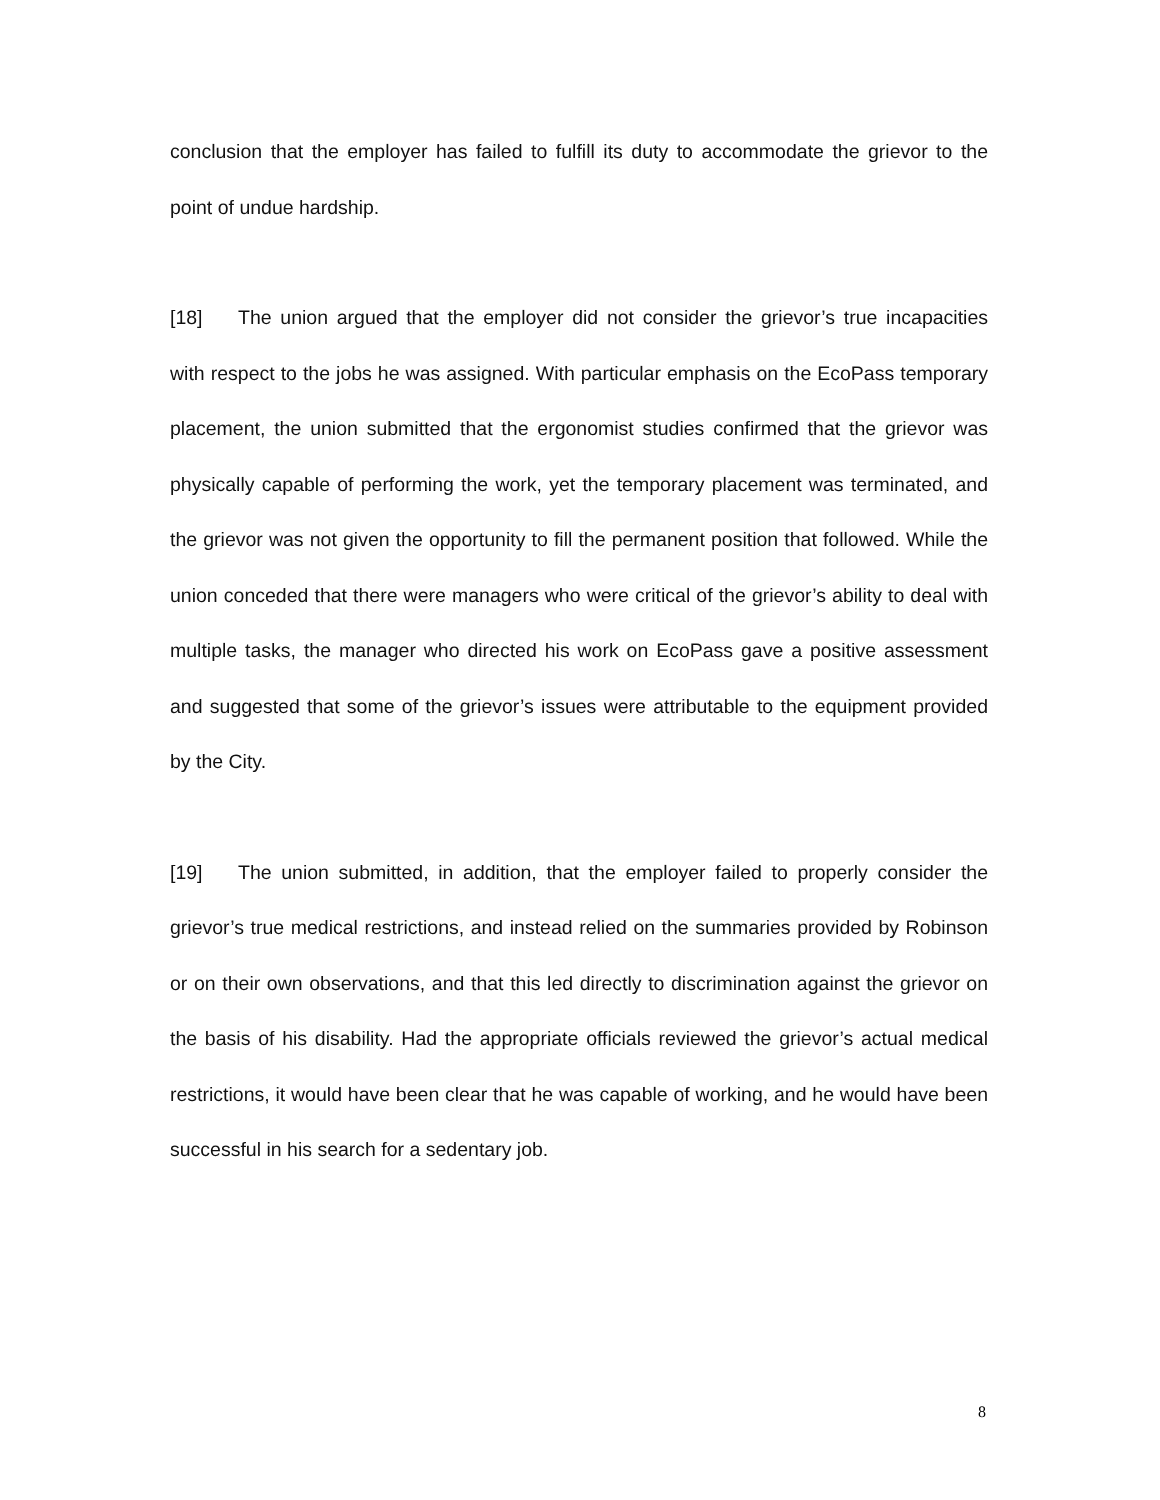conclusion that the employer has failed to fulfill its duty to accommodate the grievor to the point of undue hardship.
[18] The union argued that the employer did not consider the grievor’s true incapacities with respect to the jobs he was assigned. With particular emphasis on the EcoPass temporary placement, the union submitted that the ergonomist studies confirmed that the grievor was physically capable of performing the work, yet the temporary placement was terminated, and the grievor was not given the opportunity to fill the permanent position that followed. While the union conceded that there were managers who were critical of the grievor’s ability to deal with multiple tasks, the manager who directed his work on EcoPass gave a positive assessment and suggested that some of the grievor’s issues were attributable to the equipment provided by the City.
[19] The union submitted, in addition, that the employer failed to properly consider the grievor’s true medical restrictions, and instead relied on the summaries provided by Robinson or on their own observations, and that this led directly to discrimination against the grievor on the basis of his disability. Had the appropriate officials reviewed the grievor’s actual medical restrictions, it would have been clear that he was capable of working, and he would have been successful in his search for a sedentary job.
8